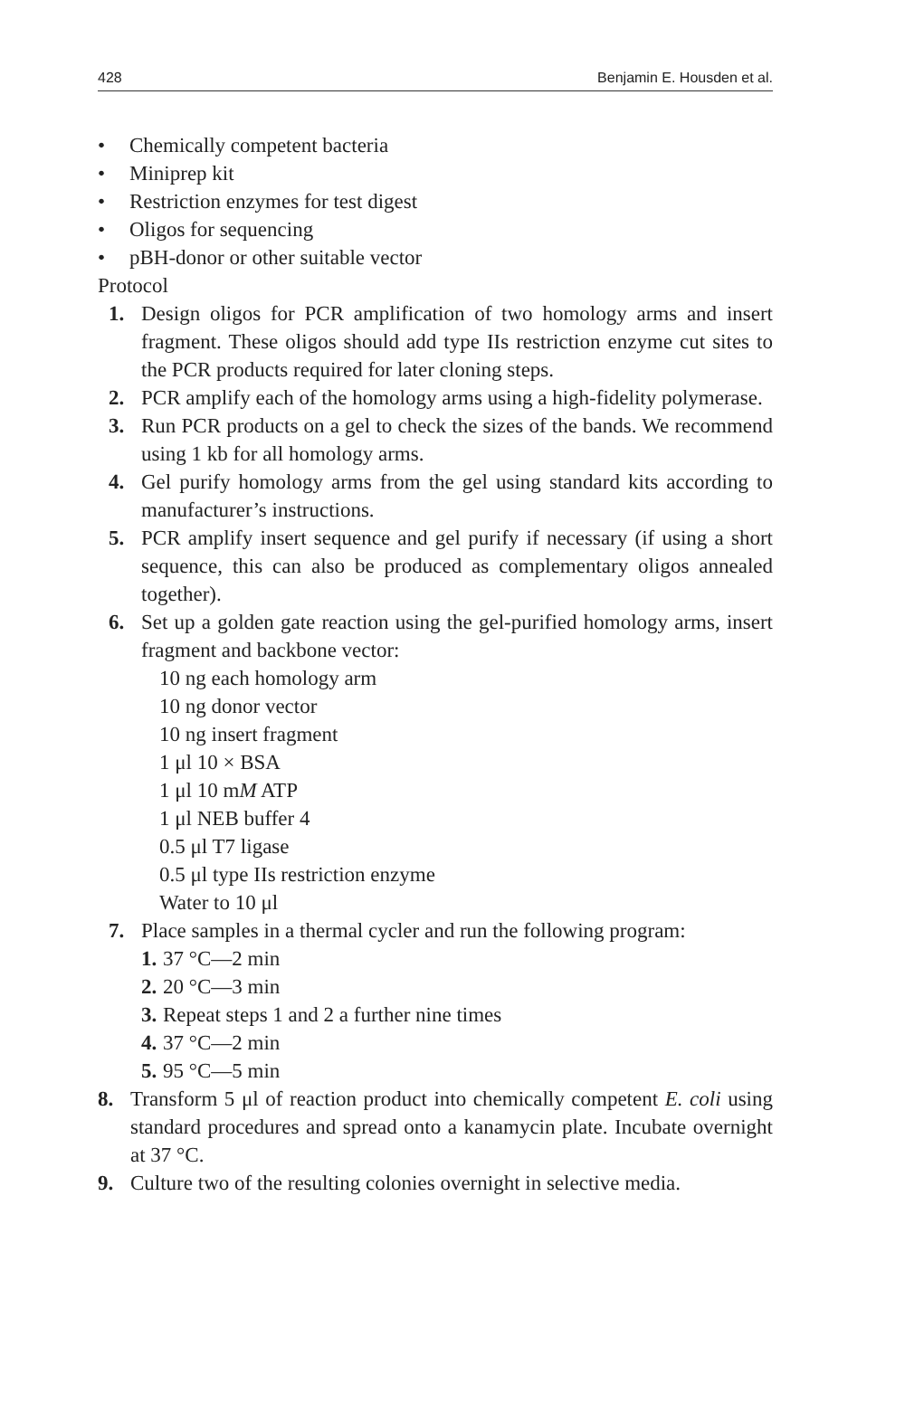428 Benjamin E. Housden et al.
• Chemically competent bacteria
• Miniprep kit
• Restriction enzymes for test digest
• Oligos for sequencing
• pBH-donor or other suitable vector
Protocol
1. Design oligos for PCR amplification of two homology arms and insert fragment. These oligos should add type IIs restriction enzyme cut sites to the PCR products required for later cloning steps.
2. PCR amplify each of the homology arms using a high-fidelity polymerase.
3. Run PCR products on a gel to check the sizes of the bands. We recommend using 1 kb for all homology arms.
4. Gel purify homology arms from the gel using standard kits according to manufacturer’s instructions.
5. PCR amplify insert sequence and gel purify if necessary (if using a short sequence, this can also be produced as complementary oligos annealed together).
6. Set up a golden gate reaction using the gel-purified homology arms, insert fragment and backbone vector:
10 ng each homology arm
10 ng donor vector
10 ng insert fragment
1 μl 10 × BSA
1 μl 10 mM ATP
1 μl NEB buffer 4
0.5 μl T7 ligase
0.5 μl type IIs restriction enzyme
Water to 10 μl
7. Place samples in a thermal cycler and run the following program:
1. 37 °C—2 min
2. 20 °C—3 min
3. Repeat steps 1 and 2 a further nine times
4. 37 °C—2 min
5. 95 °C—5 min
8. Transform 5 μl of reaction product into chemically competent E. coli using standard procedures and spread onto a kanamycin plate. Incubate overnight at 37 °C.
9. Culture two of the resulting colonies overnight in selective media.